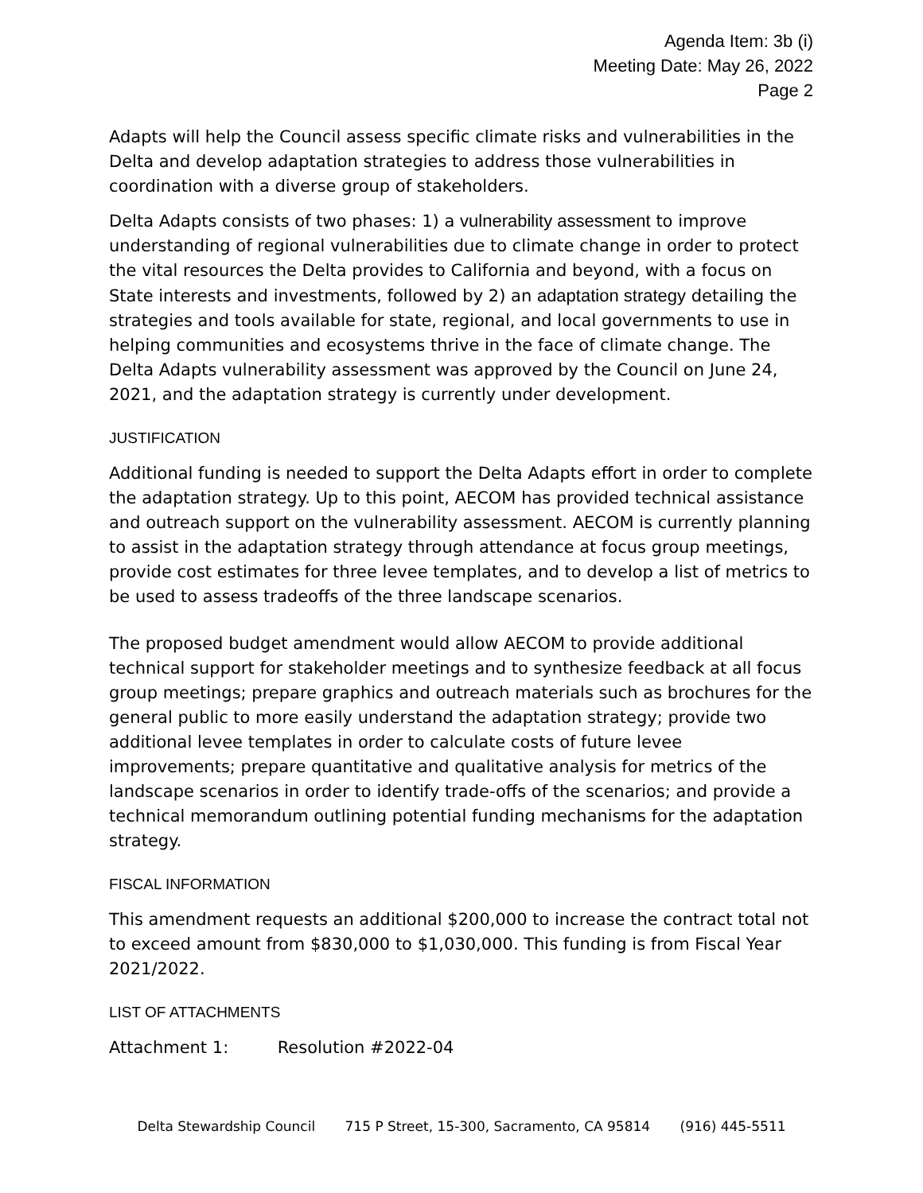Agenda Item: 3b (i)
Meeting Date: May 26, 2022
Page 2
Adapts will help the Council assess specific climate risks and vulnerabilities in the Delta and develop adaptation strategies to address those vulnerabilities in coordination with a diverse group of stakeholders.
Delta Adapts consists of two phases: 1) a vulnerability assessment to improve understanding of regional vulnerabilities due to climate change in order to protect the vital resources the Delta provides to California and beyond, with a focus on State interests and investments, followed by 2) an adaptation strategy detailing the strategies and tools available for state, regional, and local governments to use in helping communities and ecosystems thrive in the face of climate change. The Delta Adapts vulnerability assessment was approved by the Council on June 24, 2021, and the adaptation strategy is currently under development.
JUSTIFICATION
Additional funding is needed to support the Delta Adapts effort in order to complete the adaptation strategy. Up to this point, AECOM has provided technical assistance and outreach support on the vulnerability assessment. AECOM is currently planning to assist in the adaptation strategy through attendance at focus group meetings, provide cost estimates for three levee templates, and to develop a list of metrics to be used to assess tradeoffs of the three landscape scenarios.
The proposed budget amendment would allow AECOM to provide additional technical support for stakeholder meetings and to synthesize feedback at all focus group meetings; prepare graphics and outreach materials such as brochures for the general public to more easily understand the adaptation strategy; provide two additional levee templates in order to calculate costs of future levee improvements; prepare quantitative and qualitative analysis for metrics of the landscape scenarios in order to identify trade-offs of the scenarios; and provide a technical memorandum outlining potential funding mechanisms for the adaptation strategy.
FISCAL INFORMATION
This amendment requests an additional $200,000 to increase the contract total not to exceed amount from $830,000 to $1,030,000. This funding is from Fiscal Year 2021/2022.
LIST OF ATTACHMENTS
Attachment 1: Resolution #2022-04
Delta Stewardship Council 715 P Street, 15-300, Sacramento, CA 95814 (916) 445-5511